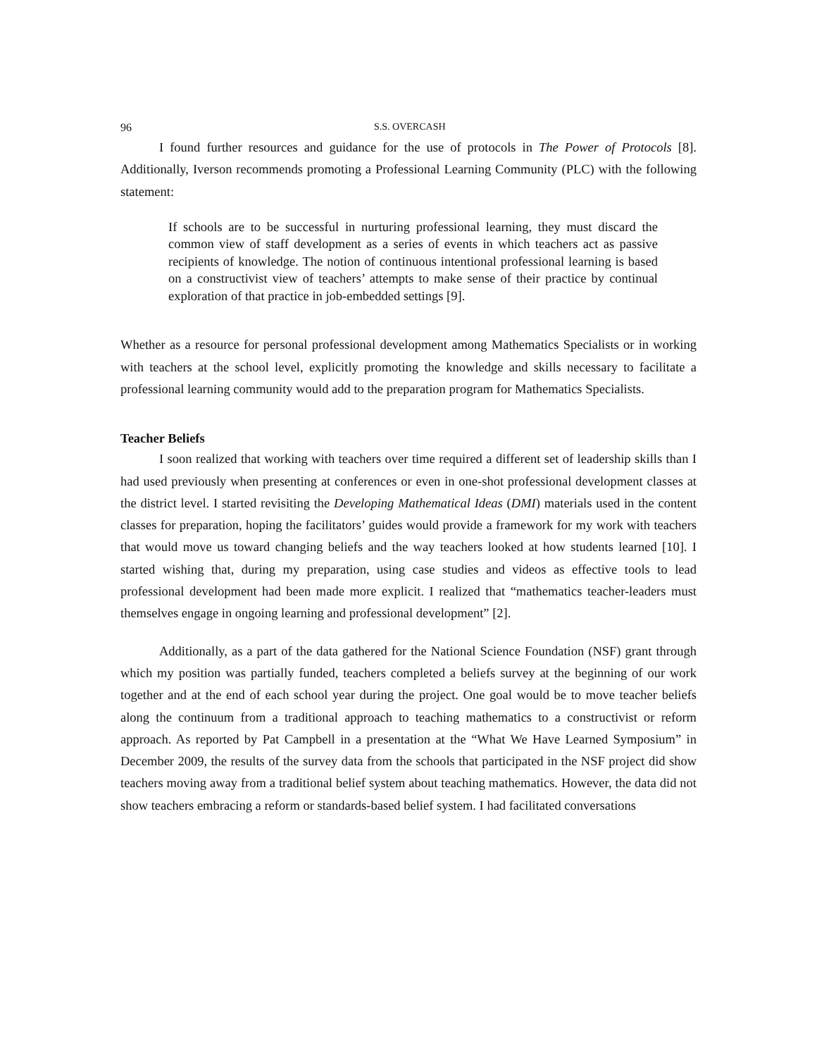96 S.S. OVERCASH
I found further resources and guidance for the use of protocols in The Power of Protocols [8]. Additionally, Iverson recommends promoting a Professional Learning Community (PLC) with the following statement:
If schools are to be successful in nurturing professional learning, they must discard the common view of staff development as a series of events in which teachers act as passive recipients of knowledge. The notion of continuous intentional professional learning is based on a constructivist view of teachers’ attempts to make sense of their practice by continual exploration of that practice in job-embedded settings [9].
Whether as a resource for personal professional development among Mathematics Specialists or in working with teachers at the school level, explicitly promoting the knowledge and skills necessary to facilitate a professional learning community would add to the preparation program for Mathematics Specialists.
Teacher Beliefs
I soon realized that working with teachers over time required a different set of leadership skills than I had used previously when presenting at conferences or even in one-shot professional development classes at the district level. I started revisiting the Developing Mathematical Ideas (DMI) materials used in the content classes for preparation, hoping the facilitators’ guides would provide a framework for my work with teachers that would move us toward changing beliefs and the way teachers looked at how students learned [10]. I started wishing that, during my preparation, using case studies and videos as effective tools to lead professional development had been made more explicit. I realized that “mathematics teacher-leaders must themselves engage in ongoing learning and professional development” [2].
Additionally, as a part of the data gathered for the National Science Foundation (NSF) grant through which my position was partially funded, teachers completed a beliefs survey at the beginning of our work together and at the end of each school year during the project. One goal would be to move teacher beliefs along the continuum from a traditional approach to teaching mathematics to a constructivist or reform approach. As reported by Pat Campbell in a presentation at the “What We Have Learned Symposium” in December 2009, the results of the survey data from the schools that participated in the NSF project did show teachers moving away from a traditional belief system about teaching mathematics. However, the data did not show teachers embracing a reform or standards-based belief system. I had facilitated conversations